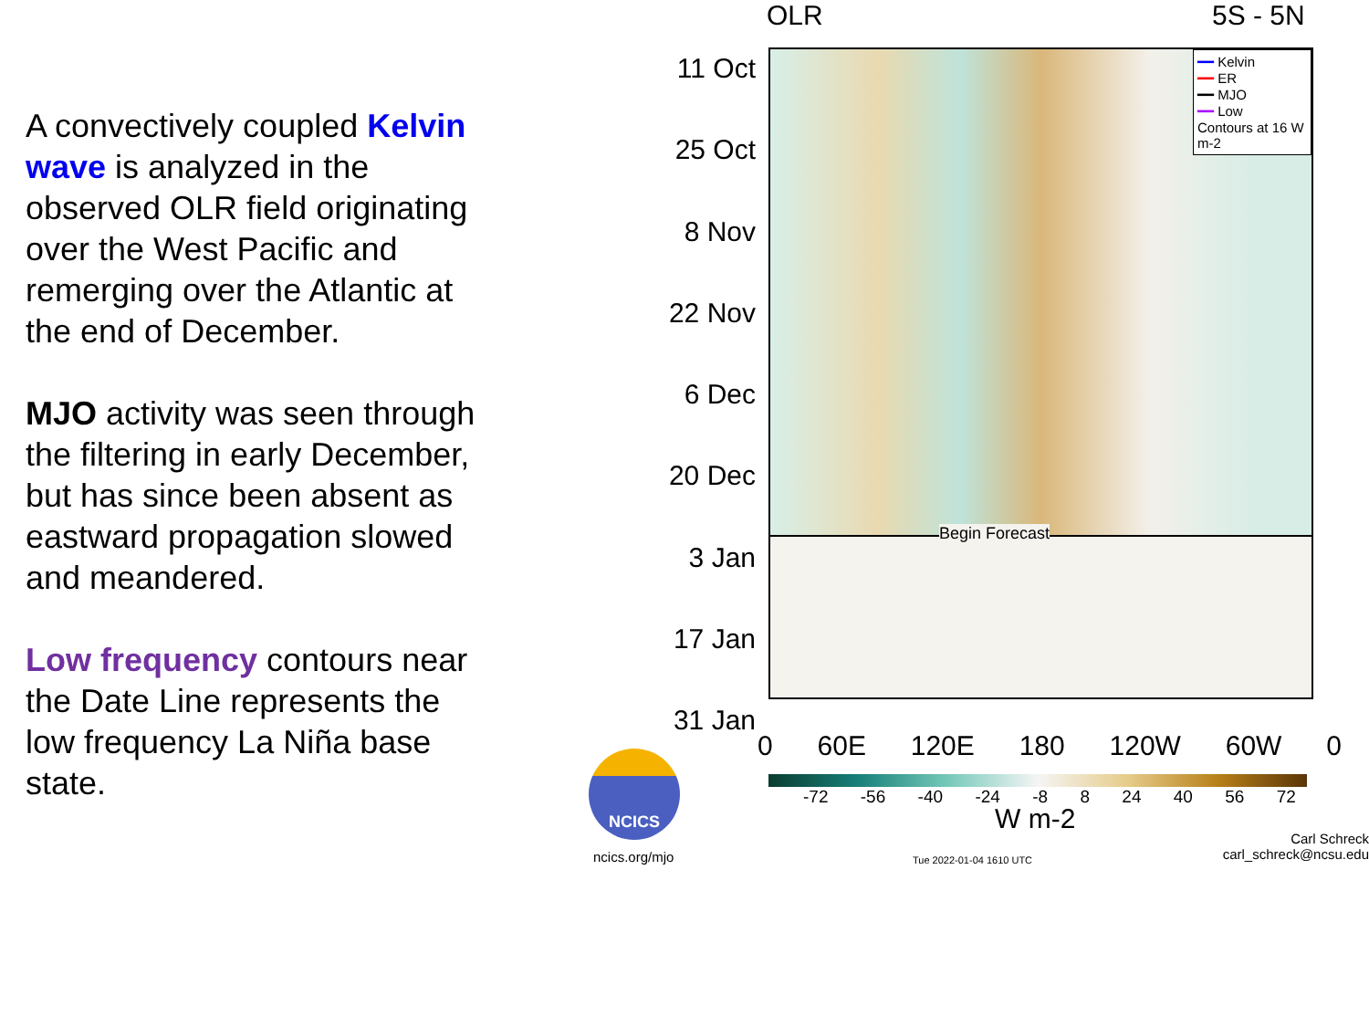A convectively coupled Kelvin wave is analyzed in the observed OLR field originating over the West Pacific and remerging over the Atlantic at the end of December.
MJO activity was seen through the filtering in early December, but has since been absent as eastward propagation slowed and meandered.
Low frequency contours near the Date Line represents the low frequency La Niña base state.
OLR 5S - 5N
Begin Forecast
━━ Kelvin
━━ ER
━━ MJO
━━ Low
Contours at 16 W m-2
11 Oct
25 Oct
8 Nov
22 Nov
6 Dec
20 Dec
3 Jan
17 Jan
31 Jan
0 60E 120E 180 120W 60W 0
-72 -56 -40 -24 -8 8 24 40 56 72
W m-2
NCICS
ncics.org/mjo Tue 2022-01-04 1610 UTC
Carl Schreck
carl_schreck@ncsu.edu